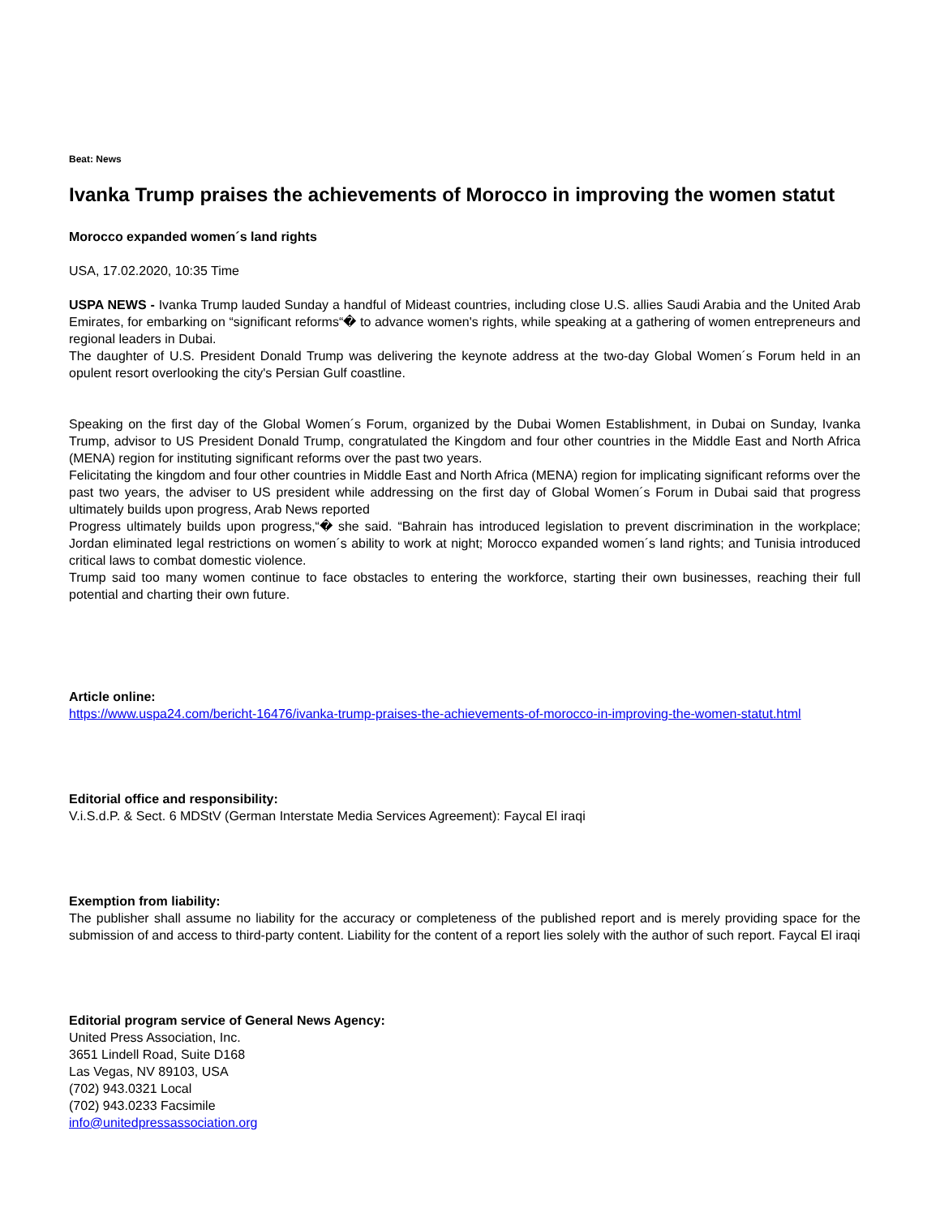Beat: News
Ivanka Trump praises the achievements of Morocco in improving the women statut
Morocco expanded women´s land rights
USA, 17.02.2020, 10:35 Time
USPA NEWS - Ivanka Trump lauded Sunday a handful of Mideast countries, including close U.S. allies Saudi Arabia and the United Arab Emirates, for embarking on “significant reforms“� to advance women's rights, while speaking at a gathering of women entrepreneurs and regional leaders in Dubai.
The daughter of U.S. President Donald Trump was delivering the keynote address at the two-day Global Women´s Forum held in an opulent resort overlooking the city's Persian Gulf coastline.
Speaking on the first day of the Global Women´s Forum, organized by the Dubai Women Establishment, in Dubai on Sunday, Ivanka Trump, advisor to US President Donald Trump, congratulated the Kingdom and four other countries in the Middle East and North Africa (MENA) region for instituting significant reforms over the past two years.
Felicitating the kingdom and four other countries in Middle East and North Africa (MENA) region for implicating significant reforms over the past two years, the adviser to US president while addressing on the first day of Global Women´s Forum in Dubai said that progress ultimately builds upon progress, Arab News reported
Progress ultimately builds upon progress,“� she said. “Bahrain has introduced legislation to prevent discrimination in the workplace; Jordan eliminated legal restrictions on women´s ability to work at night; Morocco expanded women´s land rights; and Tunisia introduced critical laws to combat domestic violence.
Trump said too many women continue to face obstacles to entering the workforce, starting their own businesses, reaching their full potential and charting their own future.
Article online:
https://www.uspa24.com/bericht-16476/ivanka-trump-praises-the-achievements-of-morocco-in-improving-the-women-statut.html
Editorial office and responsibility:
V.i.S.d.P. & Sect. 6 MDStV (German Interstate Media Services Agreement): Faycal El iraqi
Exemption from liability:
The publisher shall assume no liability for the accuracy or completeness of the published report and is merely providing space for the submission of and access to third-party content. Liability for the content of a report lies solely with the author of such report. Faycal El iraqi
Editorial program service of General News Agency:
United Press Association, Inc.
3651 Lindell Road, Suite D168
Las Vegas, NV 89103, USA
(702) 943.0321 Local
(702) 943.0233 Facsimile
info@unitedpressassociation.org